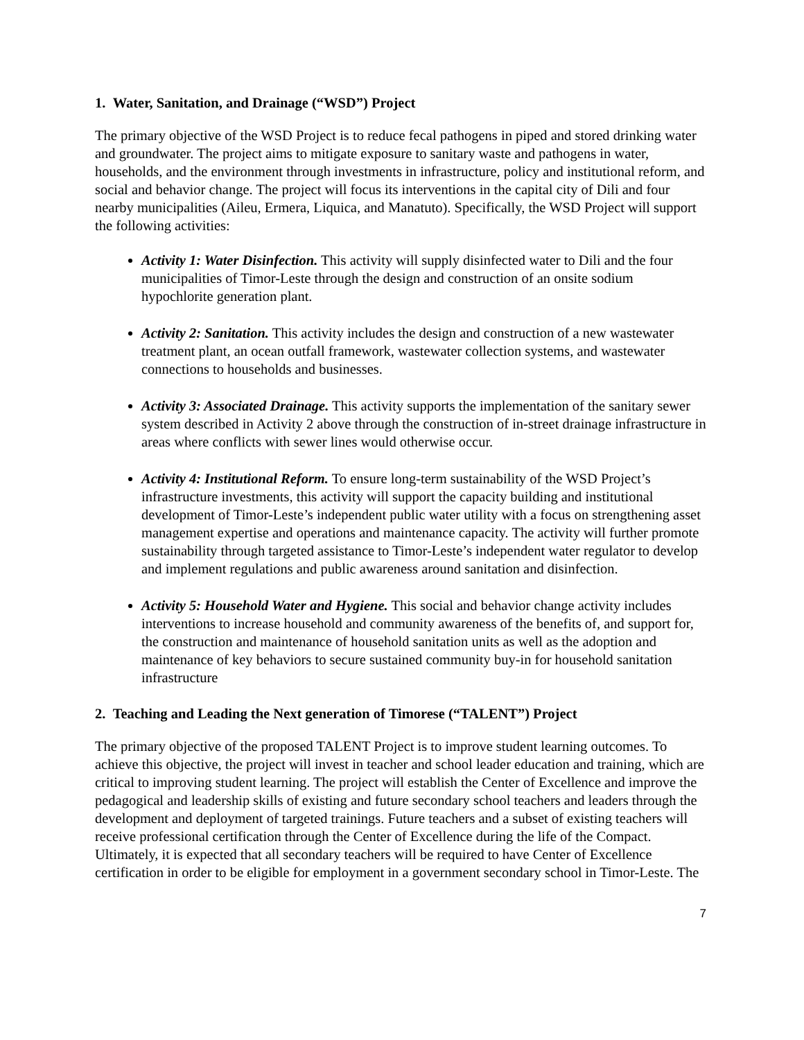1. Water, Sanitation, and Drainage (“WSD”) Project
The primary objective of the WSD Project is to reduce fecal pathogens in piped and stored drinking water and groundwater. The project aims to mitigate exposure to sanitary waste and pathogens in water, households, and the environment through investments in infrastructure, policy and institutional reform, and social and behavior change. The project will focus its interventions in the capital city of Dili and four nearby municipalities (Aileu, Ermera, Liquica, and Manatuto). Specifically, the WSD Project will support the following activities:
Activity 1: Water Disinfection. This activity will supply disinfected water to Dili and the four municipalities of Timor-Leste through the design and construction of an onsite sodium hypochlorite generation plant.
Activity 2: Sanitation. This activity includes the design and construction of a new wastewater treatment plant, an ocean outfall framework, wastewater collection systems, and wastewater connections to households and businesses.
Activity 3: Associated Drainage. This activity supports the implementation of the sanitary sewer system described in Activity 2 above through the construction of in-street drainage infrastructure in areas where conflicts with sewer lines would otherwise occur.
Activity 4: Institutional Reform. To ensure long-term sustainability of the WSD Project’s infrastructure investments, this activity will support the capacity building and institutional development of Timor-Leste’s independent public water utility with a focus on strengthening asset management expertise and operations and maintenance capacity. The activity will further promote sustainability through targeted assistance to Timor-Leste’s independent water regulator to develop and implement regulations and public awareness around sanitation and disinfection.
Activity 5: Household Water and Hygiene. This social and behavior change activity includes interventions to increase household and community awareness of the benefits of, and support for, the construction and maintenance of household sanitation units as well as the adoption and maintenance of key behaviors to secure sustained community buy-in for household sanitation infrastructure
2. Teaching and Leading the Next generation of Timorese (“TALENT”) Project
The primary objective of the proposed TALENT Project is to improve student learning outcomes. To achieve this objective, the project will invest in teacher and school leader education and training, which are critical to improving student learning. The project will establish the Center of Excellence and improve the pedagogical and leadership skills of existing and future secondary school teachers and leaders through the development and deployment of targeted trainings. Future teachers and a subset of existing teachers will receive professional certification through the Center of Excellence during the life of the Compact. Ultimately, it is expected that all secondary teachers will be required to have Center of Excellence certification in order to be eligible for employment in a government secondary school in Timor-Leste. The
7